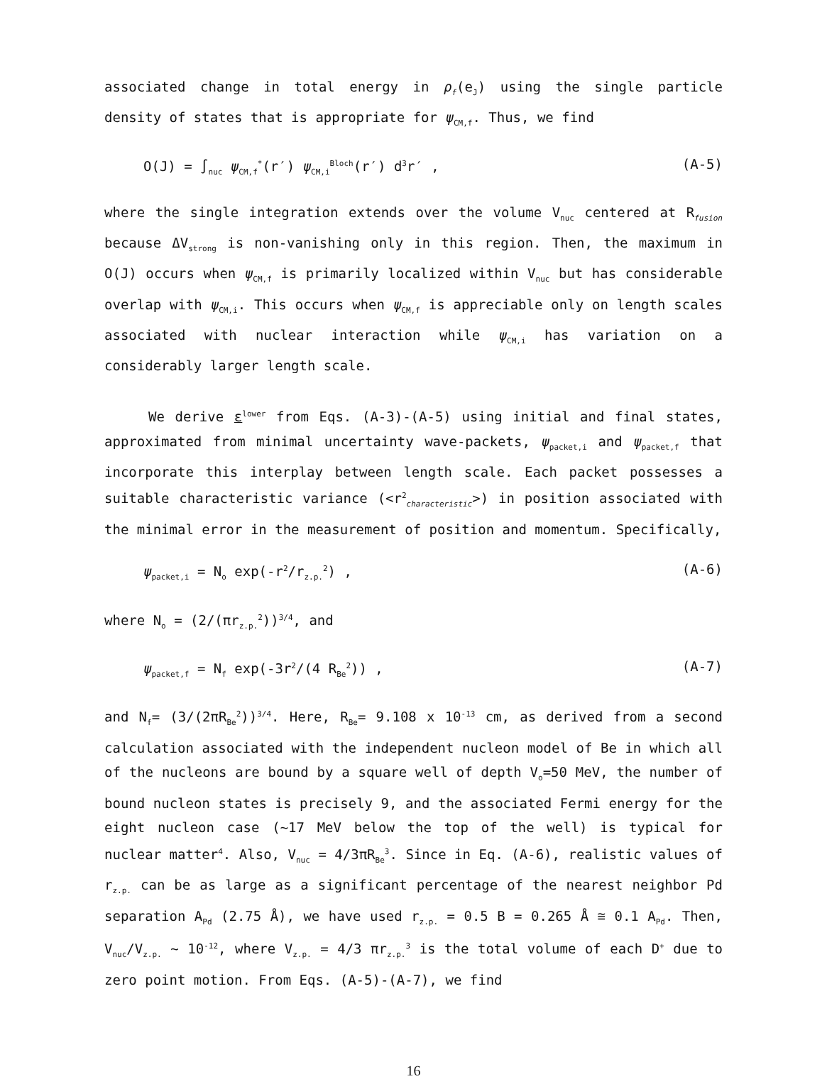associated change in total energy in ρ<sub>f</sub>(e<sub>J</sub>) using the single particle density of states that is appropriate for ψ<sub>CM,f</sub>. Thus, we find
O(J) = ∫<sub>nuc</sub> ψ<sub>CM,f</sub><sup>*</sup>(r′) ψ<sub>CM,i</sub><sup>Bloch</sup>(r′) d<sup>3</sup>r′ , (A-5)
where the single integration extends over the volume V<sub>nuc</sub> centered at R<sub>fusion</sub> because ΔV<sub>strong</sub> is non-vanishing only in this region. Then, the maximum in O(J) occurs when ψ<sub>CM,f</sub> is primarily localized within V<sub>nuc</sub> but has considerable overlap with ψ<sub>CM,i</sub>. This occurs when ψ<sub>CM,f</sub> is appreciable only on length scales associated with nuclear interaction while ψ<sub>CM,i</sub> has variation on a considerably larger length scale.
We derive ε<sup>lower</sup> from Eqs. (A-3)-(A-5) using initial and final states, approximated from minimal uncertainty wave-packets, ψ<sub>packet,i</sub> and ψ<sub>packet,f</sub> that incorporate this interplay between length scale. Each packet possesses a suitable characteristic variance (<r<sup>2</sup><sub>characteristic</sub>>) in position associated with the minimal error in the measurement of position and momentum. Specifically,
ψ<sub>packet,i</sub> = N<sub>o</sub> exp(-r<sup>2</sup>/r<sub>z.p.</sub><sup>2</sup>) , (A-6)
where N<sub>o</sub> = (2/(πr<sub>z.p.</sub><sup>2</sup>))<sup>3/4</sup>, and
ψ<sub>packet,f</sub> = N<sub>f</sub> exp(-3r<sup>2</sup>/(4 R<sub>Be</sub><sup>2</sup>)) , (A-7)
and N<sub>f</sub>= (3/(2πR<sub>Be</sub><sup>2</sup>))<sup>3/4</sup>. Here, R<sub>Be</sub>= 9.108 x 10<sup>-13</sup> cm, as derived from a second calculation associated with the independent nucleon model of Be in which all of the nucleons are bound by a square well of depth V<sub>o</sub>=50 MeV, the number of bound nucleon states is precisely 9, and the associated Fermi energy for the eight nucleon case (~17 MeV below the top of the well) is typical for nuclear matter<sup>4</sup>. Also, V<sub>nuc</sub> = 4/3πR<sub>Be</sub><sup>3</sup>. Since in Eq. (A-6), realistic values of r<sub>z.p.</sub> can be as large as a significant percentage of the nearest neighbor Pd separation A<sub>Pd</sub> (2.75 Å), we have used r<sub>z.p.</sub> = 0.5 B = 0.265 Å ≅ 0.1 A<sub>Pd</sub>. Then, V<sub>nuc</sub>/V<sub>z.p.</sub> ~ 10<sup>-12</sup>, where V<sub>z.p.</sub> = 4/3 πr<sub>z.p.</sub><sup>3</sup> is the total volume of each D<sup>+</sup> due to zero point motion. From Eqs. (A-5)-(A-7), we find
16